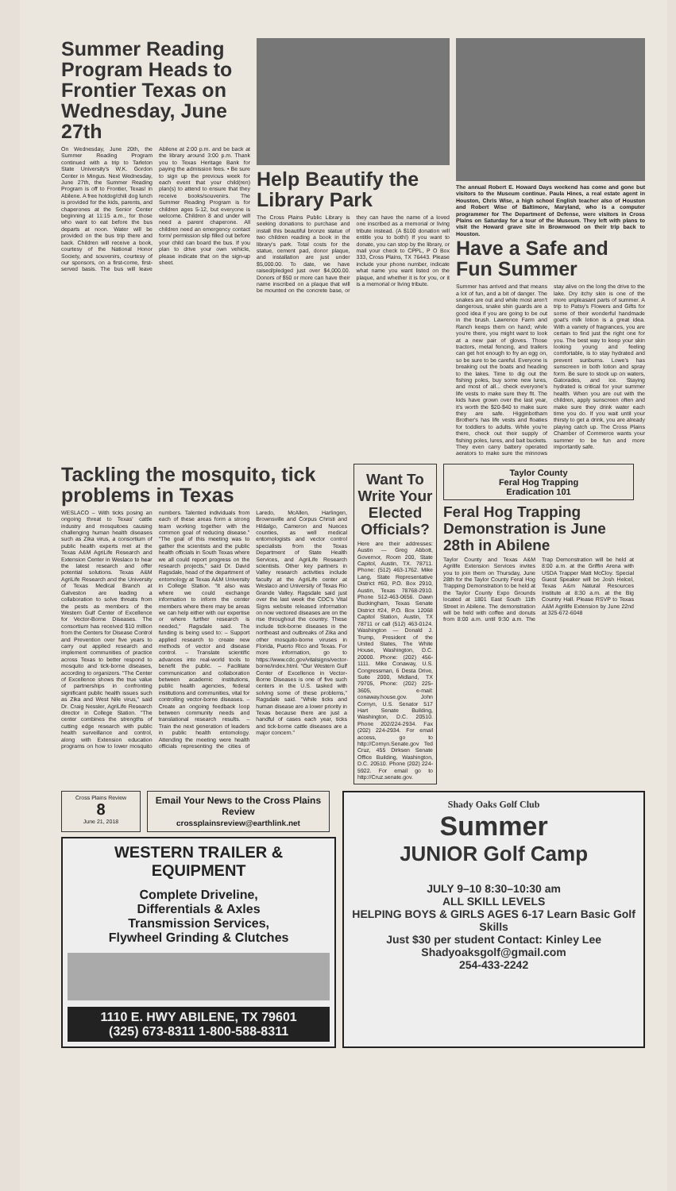Summer Reading Program Heads to Frontier Texas on Wednesday, June 27th
On Wednesday, June 20th, the Summer Reading Program continued with a trip to Tarleton State University's W.K. Gordon Center in Mingus. Next Wednesday, June 27th, the Summer Reading Program is off to Frontier, Texas! in Abilene. A free hotdog/chili dog lunch is provided for the kids, parents, and chaperones at the Senior Center beginning at 11:15 a.m., for those who want to eat before the bus departs at noon. Water will be provided on the bus trip there and back. Children will receive a book, courtesy of the National Honor Society, and souvenirs, courtesy of our sponsors, on a first-come, first-served basis. The bus will leave Abilene at 2:00 p.m. and be back at the library around 3:00 p.m. Thank you to Texas Heritage Bank for paying the admission fees. • Be sure to sign up the previous week for each event that your child(ren) plan(s) to attend to ensure that they receive books/souvenirs. The Summer Reading Program is for children ages 5-12, but everyone is welcome. Children 8 and under will need a parent chaperone. All children need an emergency contact form/ permission slip filled out before your child can board the bus. If you plan to drive your own vehicle, please indicate that on the sign-up sheet.
Help Beautify the Library Park
The Cross Plains Public Library is seeking donations to purchase and install this beautiful bronze statue of two children reading a book in the library's park. Total costs for the statue, cement pad, donor plaque, and installation are just under $5,000.00. To date, we have raised/pledged just over $4,000.00. Donors of $50 or more can have their name inscribed on a plaque that will be mounted on the concrete base, or they can have the name of a loved one inscribed as a memorial or living tribute instead. (A $100 donation will entitle you to both!) If you want to donate, you can stop by the library, or mail your check to CPPL, P O Box 333, Cross Plains, TX 76443. Please include your phone number, indicate what name you want listed on the plaque, and whether it is for you, or it is a memorial or living tribute.
The annual Robert E. Howard Days weekend has come and gone but visitors to the Museum continue. Paula Hines, a real estate agent in Houston, Chris Wise, a high school English teacher also of Houston and Robert Wise of Baltimore, Maryland, who is a computer programmer for The Department of Defense, were visitors in Cross Plains on Saturday for a tour of the Museum. They left with plans to visit the Howard grave site in Brownwood on their trip back to Houston.
Have a Safe and Fun Summer
Summer has arrived and that means a lot of fun, and a bit of danger. The snakes are out and while most aren't dangerous, snake shin guards are a good idea if you are going to be out in the brush. Lawrence Farm and Ranch keeps them on hand; while you're there, you might want to look at a new pair of gloves. Those tractors, metal fencing, and trailers can get hot enough to fry an egg on, so be sure to be careful. Everyone is breaking out the boats and heading to the lakes. Time to dig out the fishing poles, buy some new lures, and most of all... check everyone's life vests to make sure they fit. The kids have grown over the last year, it's worth the $20-$40 to make sure they are safe. Higginbotham Brother's has life vests and floaties for toddlers to adults. While you're there, check out their supply of fishing poles, lures, and bait buckets. They even carry battery operated aerators to make sure the minnows stay alive on the long the drive to the lake. Dry itchy skin is one of the more unpleasant parts of summer. A trip to Patsy's Flowers and Gifts for some of their wonderful handmade goat's milk lotion is a great idea. With a variety of fragrances, you are certain to find just the right one for you. The best way to keep your skin looking young and feeling comfortable, is to stay hydrated and prevent sunburns. Lowe's has sunscreen in both lotion and spray form. Be sure to stock up on waters, Gatorades, and ice. Staying hydrated is critical for your summer health. When you are out with the children, apply sunscreen often and make sure they drink water each time you do. If you wait until your thirsty to get a drink, you are already playing catch up. The Cross Plains Chamber of Commerce wants your summer to be fun and more importantly safe.
Tackling the mosquito, tick problems in Texas
WESLACO – With ticks posing an ongoing threat to Texas' cattle industry and mosquitoes causing challenging human health diseases such as Zika virus, a consortium of public health experts met at the Texas A&M AgriLife Research and Extension Center in Weslaco to hear the latest research and offer potential solutions. Texas A&M AgriLife Research and the University of Texas Medical Branch at Galveston are leading a collaboration to solve threats from the pests as members of the Western Gulf Center of Excellence for Vector-Borne Diseases. The consortium has received $10 million from the Centers for Disease Control and Prevention over five years to carry out applied research and implement communities of practice across Texas to better respond to mosquito and tick-borne diseases, according to organizers. "The Center of Excellence shows the true value of partnerships in confronting significant public health issues such as Zika and West Nile virus," said Dr. Craig Nessler, AgriLife Research director in College Station. "The center combines the strengths of cutting edge research with public health surveillance and control, along with Extension education programs on how to lower mosquito numbers. Talented individuals from each of these areas form a strong team working together with the common goal of reducing disease." "The goal of this meeting was to gather the scientists and the public health officials in South Texas where we all could report progress on the research projects," said Dr. David Ragsdale, head of the department of entomology at Texas A&M University in College Station. "It also was where we could exchange information to inform the center members where there may be areas we can help either with our expertise or where further research is needed," Ragsdale said. The funding is being used to: – Support applied research to create new methods of vector and disease control. – Translate scientific advances into real-world tools to benefit the public. – Facilitate communication and collaboration between academic institutions, public health agencies, federal institutions and communities, vital for controlling vector-borne diseases. – Create an ongoing feedback loop between community needs and translational research results. – Train the next generation of leaders in public health entomology. Attending the meeting were health officials representing the cities of Laredo, McAllen, Harlingen, Brownsville and Corpus Christi and Hildalgo, Cameron and Nueces counties, as well medical entomologists and vector control specialists from the Texas Department of State Health Services, and AgriLife Research scientists. Other key partners in Valley research activities include faculty at the AgriLife center at Weslaco and University of Texas Rio Grande Valley. Ragsdale said just over the last week the CDC's Vital Signs website released information on now vectored diseases are on the rise throughout the country. These include tick-borne diseases in the northeast and outbreaks of Zika and other mosquito-borne viruses in Florida, Puerto Rico and Texas. For more information, go to https://www.cdc.gov/vitalsigns/vector-borne/index.html. "Our Western Gulf Center of Excellence in Vector-Borne Diseases is one of five such centers in the U.S. tasked with solving some of these problems," Ragsdale said. "While ticks and human disease are a lower priority in Texas because there are just a handful of cases each year, ticks and tick-borne cattle diseases are a major concern."
Want To Write Your Elected Officials?
Here are their addresses: Austin — Greg Abbott, Governor, Room 200, State Capitol, Austin, TX. 78711. Phone: (512) 463-1762. Mike Lang, State Representative District #60, P.O. Box 2910, Austin, Texas 78768-2910. Phone 512-463-0656. Dawn Buckingham, Texas Senate District #24, P.O. Box 12068 Capitol Station, Austin, TX 78711 or call (512) 463-0124. Washington — Donald J. Trump, President of the United States, The White House, Washington, D.C. 20000. Phone: (202) 456-1111. Mike Conaway, U.S. Congressman, 6 Desta Drive, Suite 2000, Midland, TX 79705, Phone: (202) 225-3605, e-mail: conaway.house.gov. John Cornyn, U.S. Senator 517 Hart Senate Building, Washington, D.C. 20510. Phone 202/224-2934. Fax (202) 224-2934. For email access, go to http://Cornyn.Senate.gov Ted Cruz, 455 Dirksen Senate Office Building, Washington, D.C. 20510. Phone (202) 224-5922. For email go to http://Cruz.senate.gov.
Taylor County
Feral Hog Trapping
Eradication 101
Feral Hog Trapping Demonstration is June 28th in Abilene
Taylor County and Texas A&M Agrilife Extension Services invites you to join them on Thursday, June 28th for the Taylor County Feral Hog Trapping Demonstration to be held at the Taylor County Expo Grounds located at 1801 East South 11th Street in Abilene. The demonstration will be held with coffee and donuts from 8:00 a.m. until 9:30 a.m. The Trap Demonstration will be held at 8:00 a.m. at the Griffin Arena with USDA Trapper Matt McCloy. Special Guest Speaker will be Josh Helcel, Texas A&m Natural Resources Institute at 8:30 a.m. at the Big Country Hall. Please RSVP to Texas A&M Agrilife Extension by June 22nd at 325-672-6048
Cross Plains Review
8
June 21, 2018
Email Your News to the Cross Plains Review
crossplainsreview@earthlink.net
WESTERN TRAILER & EQUIPMENT
Complete Driveline,
Differentials & Axles
Transmission Services,
Flywheel Grinding & Clutches
1110 E. HWY ABILENE, TX 79601
(325) 673-8311 1-800-588-8311
Shady Oaks Golf Club
Summer
JUNIOR Golf Camp
JULY 9–10 8:30–10:30 am
ALL SKILL LEVELS
HELPING BOYS & GIRLS AGES 6-17 Learn Basic Golf Skills
Just $30 per student Contact: Kinley Lee
Shadyoaksgolf@gmail.com
254-433-2242